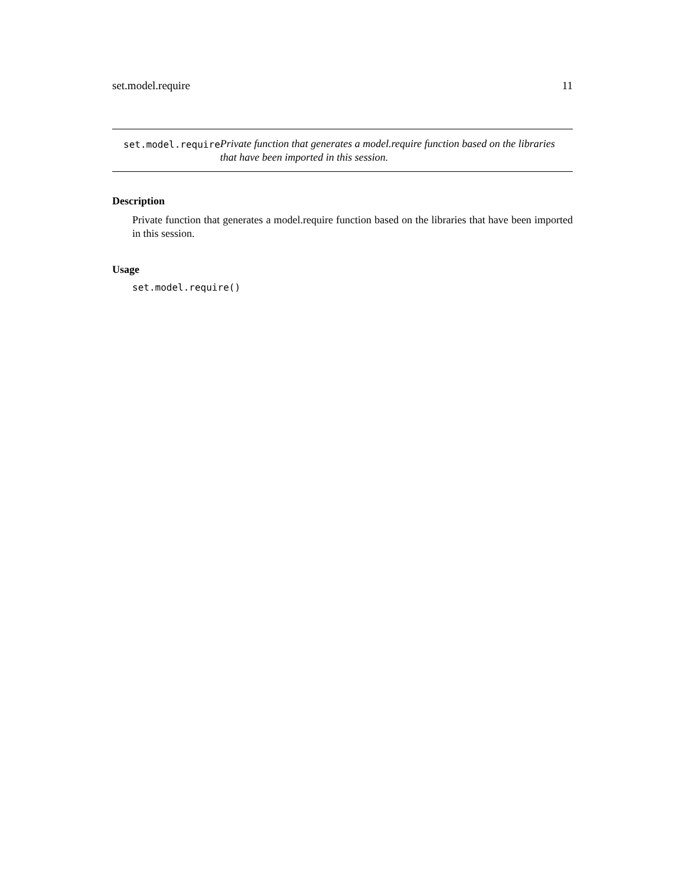set.model.require 11
set.model.require
Private function that generates a model.require function based on the libraries that have been imported in this session.
Description
Private function that generates a model.require function based on the libraries that have been imported in this session.
Usage
set.model.require()